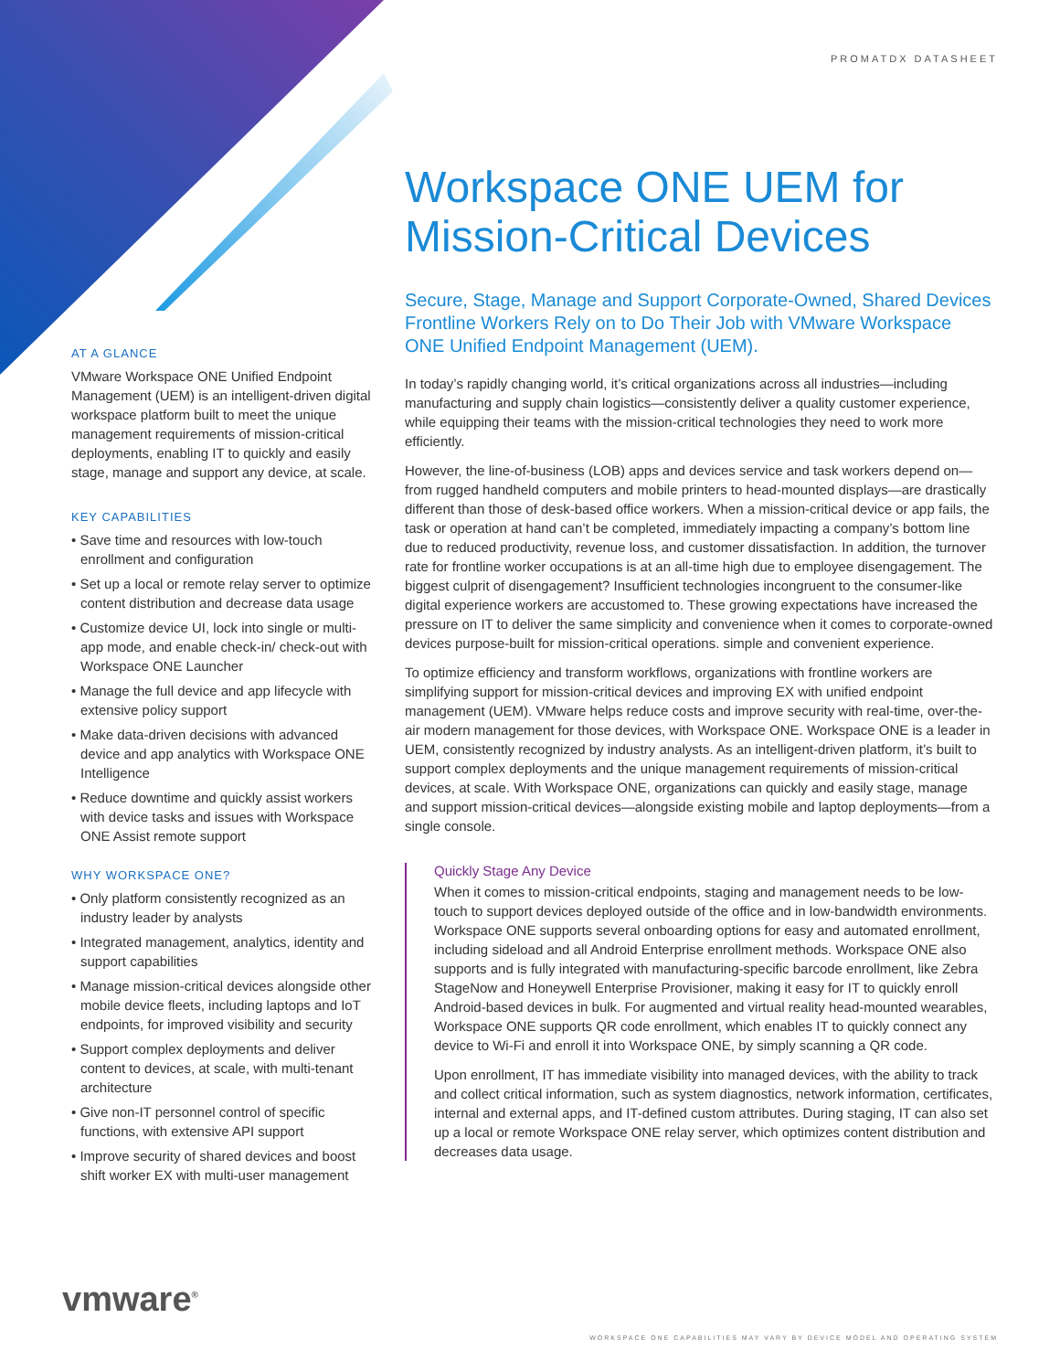PROMATDX DATASHEET
AT A GLANCE
VMware Workspace ONE Unified Endpoint Management (UEM) is an intelligent-driven digital workspace platform built to meet the unique management requirements of mission-critical deployments, enabling IT to quickly and easily stage, manage and support any device, at scale.
KEY CAPABILITIES
• Save time and resources with low-touch enrollment and configuration
• Set up a local or remote relay server to optimize content distribution and decrease data usage
• Customize device UI, lock into single or multi-app mode, and enable check-in/ check-out with Workspace ONE Launcher
• Manage the full device and app lifecycle with extensive policy support
• Make data-driven decisions with advanced device and app analytics with Workspace ONE Intelligence
• Reduce downtime and quickly assist workers with device tasks and issues with Workspace ONE Assist remote support
WHY WORKSPACE ONE?
• Only platform consistently recognized as an industry leader by analysts
• Integrated management, analytics, identity and support capabilities
• Manage mission-critical devices alongside other mobile device fleets, including laptops and IoT endpoints, for improved visibility and security
• Support complex deployments and deliver content to devices, at scale, with multi-tenant architecture
• Give non-IT personnel control of specific functions, with extensive API support
• Improve security of shared devices and boost shift worker EX with multi-user management
Workspace ONE UEM for Mission-Critical Devices
Secure, Stage, Manage and Support Corporate-Owned, Shared Devices Frontline Workers Rely on to Do Their Job with VMware Workspace ONE Unified Endpoint Management (UEM).
In today’s rapidly changing world, it’s critical organizations across all industries—including manufacturing and supply chain logistics—consistently deliver a quality customer experience, while equipping their teams with the mission-critical technologies they need to work more efficiently.
However, the line-of-business (LOB) apps and devices service and task workers depend on—from rugged handheld computers and mobile printers to head-mounted displays—are drastically different than those of desk-based office workers. When a mission-critical device or app fails, the task or operation at hand can’t be completed, immediately impacting a company’s bottom line due to reduced productivity, revenue loss, and customer dissatisfaction. In addition, the turnover rate for frontline worker occupations is at an all-time high due to employee disengagement. The biggest culprit of disengagement? Insufficient technologies incongruent to the consumer-like digital experience workers are accustomed to. These growing expectations have increased the pressure on IT to deliver the same simplicity and convenience when it comes to corporate-owned devices purpose-built for mission-critical operations. simple and convenient experience.
To optimize efficiency and transform workflows, organizations with frontline workers are simplifying support for mission-critical devices and improving EX with unified endpoint management (UEM). VMware helps reduce costs and improve security with real-time, over-the-air modern management for those devices, with Workspace ONE. Workspace ONE is a leader in UEM, consistently recognized by industry analysts. As an intelligent-driven platform, it’s built to support complex deployments and the unique management requirements of mission-critical devices, at scale. With Workspace ONE, organizations can quickly and easily stage, manage and support mission-critical devices—alongside existing mobile and laptop deployments—from a single console.
Quickly Stage Any Device
When it comes to mission-critical endpoints, staging and management needs to be low-touch to support devices deployed outside of the office and in low-bandwidth environments. Workspace ONE supports several onboarding options for easy and automated enrollment, including sideload and all Android Enterprise enrollment methods. Workspace ONE also supports and is fully integrated with manufacturing-specific barcode enrollment, like Zebra StageNow and Honeywell Enterprise Provisioner, making it easy for IT to quickly enroll Android-based devices in bulk. For augmented and virtual reality head-mounted wearables, Workspace ONE supports QR code enrollment, which enables IT to quickly connect any device to Wi-Fi and enroll it into Workspace ONE, by simply scanning a QR code.
Upon enrollment, IT has immediate visibility into managed devices, with the ability to track and collect critical information, such as system diagnostics, network information, certificates, internal and external apps, and IT-defined custom attributes. During staging, IT can also set up a local or remote Workspace ONE relay server, which optimizes content distribution and decreases data usage.
vmware<sup>®</sup>
WORKSPACE ONE CAPABILITIES MAY VARY BY DEVICE MODEL AND OPERATING SYSTEM